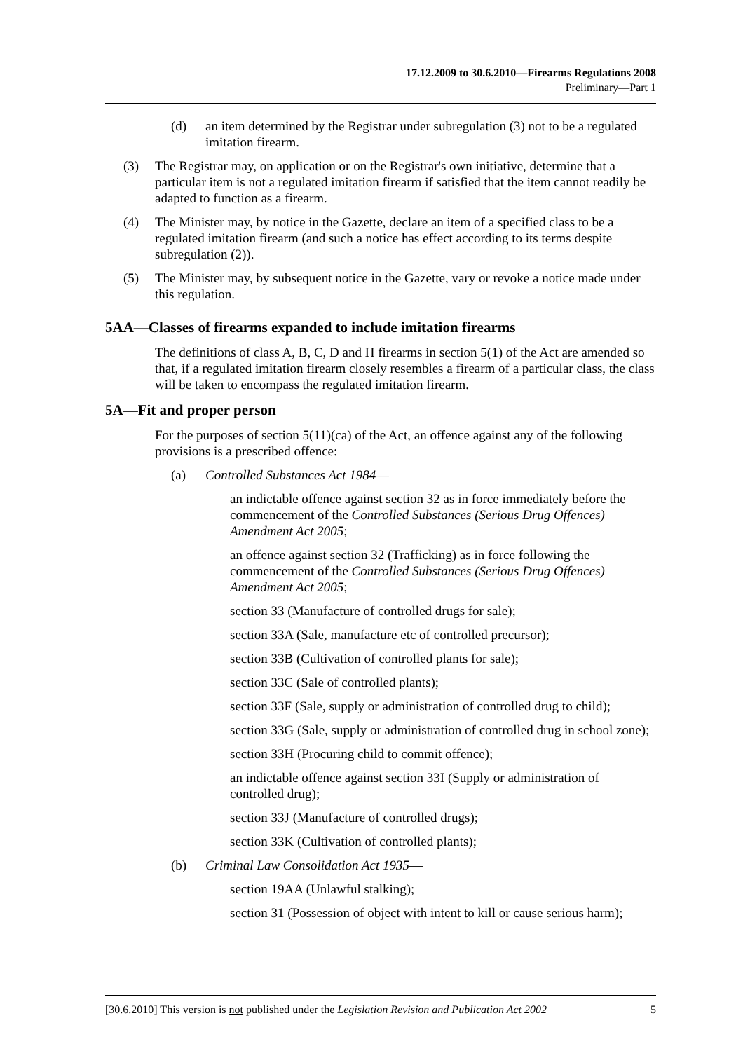17.12.2009 to 30.6.2010—Firearms Regulations 2008
Preliminary—Part 1
(d) an item determined by the Registrar under subregulation (3) not to be a regulated imitation firearm.
(3) The Registrar may, on application or on the Registrar's own initiative, determine that a particular item is not a regulated imitation firearm if satisfied that the item cannot readily be adapted to function as a firearm.
(4) The Minister may, by notice in the Gazette, declare an item of a specified class to be a regulated imitation firearm (and such a notice has effect according to its terms despite subregulation (2)).
(5) The Minister may, by subsequent notice in the Gazette, vary or revoke a notice made under this regulation.
5AA—Classes of firearms expanded to include imitation firearms
The definitions of class A, B, C, D and H firearms in section 5(1) of the Act are amended so that, if a regulated imitation firearm closely resembles a firearm of a particular class, the class will be taken to encompass the regulated imitation firearm.
5A—Fit and proper person
For the purposes of section 5(11)(ca) of the Act, an offence against any of the following provisions is a prescribed offence:
(a) Controlled Substances Act 1984—
an indictable offence against section 32 as in force immediately before the commencement of the Controlled Substances (Serious Drug Offences) Amendment Act 2005;
an offence against section 32 (Trafficking) as in force following the commencement of the Controlled Substances (Serious Drug Offences) Amendment Act 2005;
section 33 (Manufacture of controlled drugs for sale);
section 33A (Sale, manufacture etc of controlled precursor);
section 33B (Cultivation of controlled plants for sale);
section 33C (Sale of controlled plants);
section 33F (Sale, supply or administration of controlled drug to child);
section 33G (Sale, supply or administration of controlled drug in school zone);
section 33H (Procuring child to commit offence);
an indictable offence against section 33I (Supply or administration of controlled drug);
section 33J (Manufacture of controlled drugs);
section 33K (Cultivation of controlled plants);
(b) Criminal Law Consolidation Act 1935—
section 19AA (Unlawful stalking);
section 31 (Possession of object with intent to kill or cause serious harm);
[30.6.2010] This version is not published under the Legislation Revision and Publication Act 2002 5